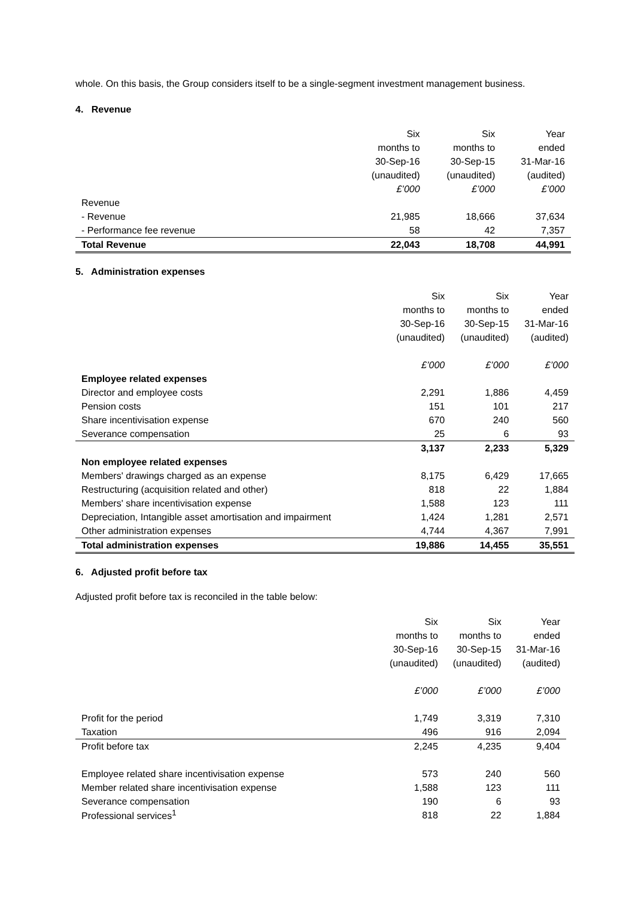whole. On this basis, the Group considers itself to be a single-segment investment management business.
4. Revenue
| | Six | Six | Year |
| | months to | months to | ended |
| | 30-Sep-16 | 30-Sep-15 | 31-Mar-16 |
| | (unaudited) | (unaudited) | (audited) |
| | £’000 | £’000 | £’000 |
| Revenue | | | |
| - Revenue | 21,985 | 18,666 | 37,634 |
| - Performance fee revenue | 58 | 42 | 7,357 |
| Total Revenue | 22,043 | 18,708 | 44,991 |
5. Administration expenses
| | Six | Six | Year |
| | months to | months to | ended |
| | 30-Sep-16 | 30-Sep-15 | 31-Mar-16 |
| | (unaudited) | (unaudited) | (audited) |
| | £’000 | £’000 | £’000 |
| Employee related expenses | | | |
| Director and employee costs | 2,291 | 1,886 | 4,459 |
| Pension costs | 151 | 101 | 217 |
| Share incentivisation expense | 670 | 240 | 560 |
| Severance compensation | 25 | 6 | 93 |
| | 3,137 | 2,233 | 5,329 |
| Non employee related expenses | | | |
| Members' drawings charged as an expense | 8,175 | 6,429 | 17,665 |
| Restructuring (acquisition related and other) | 818 | 22 | 1,884 |
| Members' share incentivisation expense | 1,588 | 123 | 111 |
| Depreciation, Intangible asset amortisation and impairment | 1,424 | 1,281 | 2,571 |
| Other administration expenses | 4,744 | 4,367 | 7,991 |
| Total administration expenses | 19,886 | 14,455 | 35,551 |
6. Adjusted profit before tax
Adjusted profit before tax is reconciled in the table below:
| | Six | Six | Year |
| | months to | months to | ended |
| | 30-Sep-16 | 30-Sep-15 | 31-Mar-16 |
| | (unaudited) | (unaudited) | (audited) |
| | £’000 | £’000 | £’000 |
| Profit for the period | 1,749 | 3,319 | 7,310 |
| Taxation | 496 | 916 | 2,094 |
| Profit before tax | 2,245 | 4,235 | 9,404 |
| Employee related share incentivisation expense | 573 | 240 | 560 |
| Member related share incentivisation expense | 1,588 | 123 | 111 |
| Severance compensation | 190 | 6 | 93 |
| Professional services<sup>1</sup> | 818 | 22 | 1,884 |